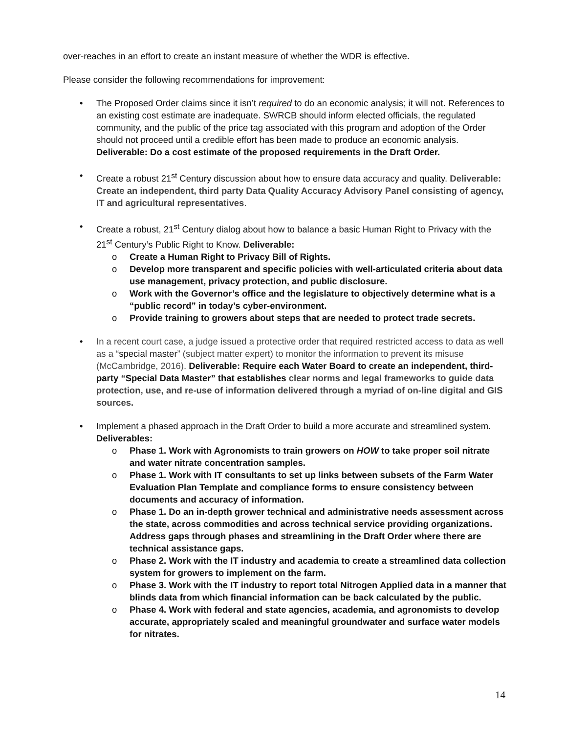over-reaches in an effort to create an instant measure of whether the WDR is effective.
Please consider the following recommendations for improvement:
• The Proposed Order claims since it isn’t required to do an economic analysis; it will not. References to an existing cost estimate are inadequate. SWRCB should inform elected officials, the regulated community, and the public of the price tag associated with this program and adoption of the Order should not proceed until a credible effort has been made to produce an economic analysis. Deliverable: Do a cost estimate of the proposed requirements in the Draft Order.
• Create a robust 21<sup>st</sup> Century discussion about how to ensure data accuracy and quality. Deliverable: Create an independent, third party Data Quality Accuracy Advisory Panel consisting of agency, IT and agricultural representatives.
• Create a robust, 21<sup>st</sup> Century dialog about how to balance a basic Human Right to Privacy with the 21<sup>st</sup> Century’s Public Right to Know. Deliverable:
o Create a Human Right to Privacy Bill of Rights.
o Develop more transparent and specific policies with well-articulated criteria about data use management, privacy protection, and public disclosure.
o Work with the Governor’s office and the legislature to objectively determine what is a “public record” in today’s cyber-environment.
o Provide training to growers about steps that are needed to protect trade secrets.
• In a recent court case, a judge issued a protective order that required restricted access to data as well as a “special master” (subject matter expert) to monitor the information to prevent its misuse (McCambridge, 2016). Deliverable: Require each Water Board to create an independent, third-party “Special Data Master” that establishes clear norms and legal frameworks to guide data protection, use, and re-use of information delivered through a myriad of on-line digital and GIS sources.
• Implement a phased approach in the Draft Order to build a more accurate and streamlined system. Deliverables:
o Phase 1. Work with Agronomists to train growers on HOW to take proper soil nitrate and water nitrate concentration samples.
o Phase 1. Work with IT consultants to set up links between subsets of the Farm Water Evaluation Plan Template and compliance forms to ensure consistency between documents and accuracy of information.
o Phase 1. Do an in-depth grower technical and administrative needs assessment across the state, across commodities and across technical service providing organizations. Address gaps through phases and streamlining in the Draft Order where there are technical assistance gaps.
o Phase 2. Work with the IT industry and academia to create a streamlined data collection system for growers to implement on the farm.
o Phase 3. Work with the IT industry to report total Nitrogen Applied data in a manner that blinds data from which financial information can be back calculated by the public.
o Phase 4. Work with federal and state agencies, academia, and agronomists to develop accurate, appropriately scaled and meaningful groundwater and surface water models for nitrates.
14